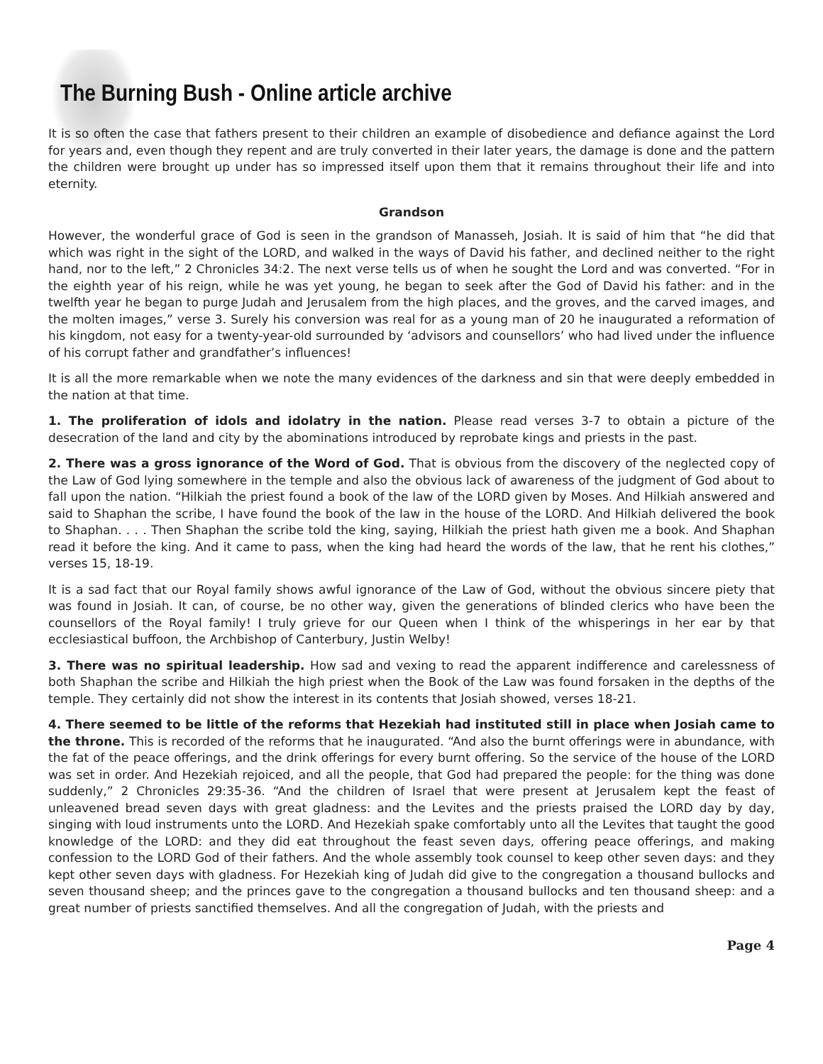The Burning Bush - Online article archive
It is so often the case that fathers present to their children an example of disobedience and defiance against the Lord for years and, even though they repent and are truly converted in their later years, the damage is done and the pattern the children were brought up under has so impressed itself upon them that it remains throughout their life and into eternity.
Grandson
However, the wonderful grace of God is seen in the grandson of Manasseh, Josiah. It is said of him that “he did that which was right in the sight of the LORD, and walked in the ways of David his father, and declined neither to the right hand, nor to the left,” 2 Chronicles 34:2. The next verse tells us of when he sought the Lord and was converted. “For in the eighth year of his reign, while he was yet young, he began to seek after the God of David his father: and in the twelfth year he began to purge Judah and Jerusalem from the high places, and the groves, and the carved images, and the molten images,” verse 3. Surely his conversion was real for as a young man of 20 he inaugurated a reformation of his kingdom, not easy for a twenty-year-old surrounded by ‘advisors and counsellors’ who had lived under the influence of his corrupt father and grandfather’s influences!
It is all the more remarkable when we note the many evidences of the darkness and sin that were deeply embedded in the nation at that time.
1. The proliferation of idols and idolatry in the nation. Please read verses 3-7 to obtain a picture of the desecration of the land and city by the abominations introduced by reprobate kings and priests in the past.
2. There was a gross ignorance of the Word of God. That is obvious from the discovery of the neglected copy of the Law of God lying somewhere in the temple and also the obvious lack of awareness of the judgment of God about to fall upon the nation. “Hilkiah the priest found a book of the law of the LORD given by Moses. And Hilkiah answered and said to Shaphan the scribe, I have found the book of the law in the house of the LORD. And Hilkiah delivered the book to Shaphan. . . . Then Shaphan the scribe told the king, saying, Hilkiah the priest hath given me a book. And Shaphan read it before the king. And it came to pass, when the king had heard the words of the law, that he rent his clothes,” verses 15, 18-19.
It is a sad fact that our Royal family shows awful ignorance of the Law of God, without the obvious sincere piety that was found in Josiah. It can, of course, be no other way, given the generations of blinded clerics who have been the counsellors of the Royal family! I truly grieve for our Queen when I think of the whisperings in her ear by that ecclesiastical buffoon, the Archbishop of Canterbury, Justin Welby!
3. There was no spiritual leadership. How sad and vexing to read the apparent indifference and carelessness of both Shaphan the scribe and Hilkiah the high priest when the Book of the Law was found forsaken in the depths of the temple. They certainly did not show the interest in its contents that Josiah showed, verses 18-21.
4. There seemed to be little of the reforms that Hezekiah had instituted still in place when Josiah came to the throne. This is recorded of the reforms that he inaugurated. “And also the burnt offerings were in abundance, with the fat of the peace offerings, and the drink offerings for every burnt offering. So the service of the house of the LORD was set in order. And Hezekiah rejoiced, and all the people, that God had prepared the people: for the thing was done suddenly,” 2 Chronicles 29:35-36. “And the children of Israel that were present at Jerusalem kept the feast of unleavened bread seven days with great gladness: and the Levites and the priests praised the LORD day by day, singing with loud instruments unto the LORD. And Hezekiah spake comfortably unto all the Levites that taught the good knowledge of the LORD: and they did eat throughout the feast seven days, offering peace offerings, and making confession to the LORD God of their fathers. And the whole assembly took counsel to keep other seven days: and they kept other seven days with gladness. For Hezekiah king of Judah did give to the congregation a thousand bullocks and seven thousand sheep; and the princes gave to the congregation a thousand bullocks and ten thousand sheep: and a great number of priests sanctified themselves. And all the congregation of Judah, with the priests and
Page 4